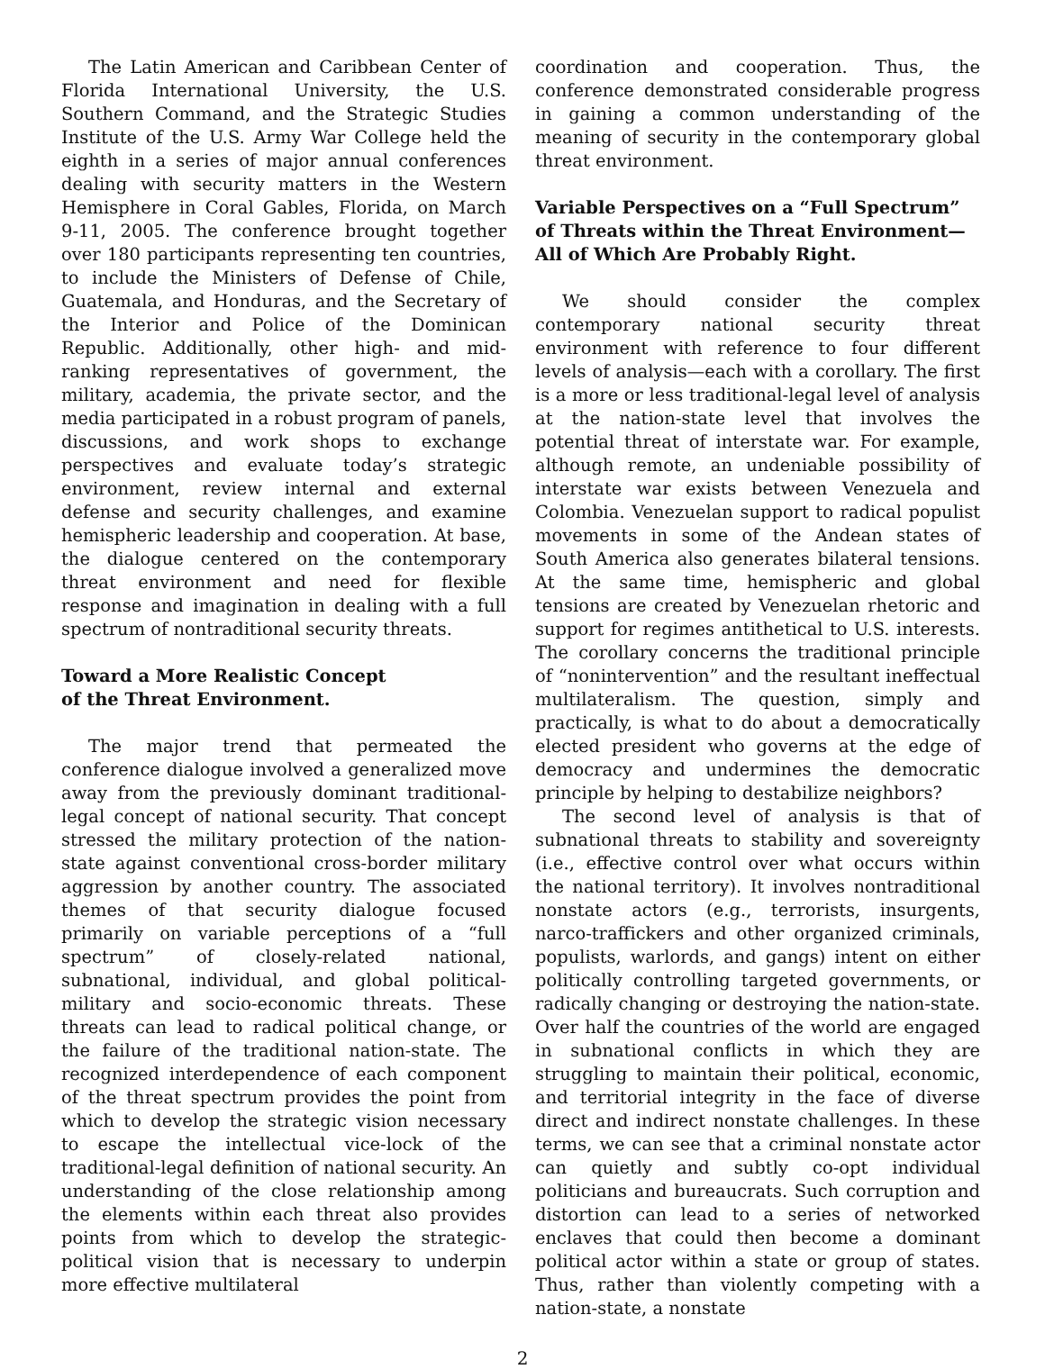The Latin American and Caribbean Center of Florida International University, the U.S. Southern Command, and the Strategic Studies Institute of the U.S. Army War College held the eighth in a series of major annual conferences dealing with security matters in the Western Hemisphere in Coral Gables, Florida, on March 9-11, 2005. The conference brought together over 180 participants representing ten countries, to include the Ministers of Defense of Chile, Guatemala, and Honduras, and the Secretary of the Interior and Police of the Dominican Republic. Additionally, other high- and mid-ranking representatives of government, the military, academia, the private sector, and the media participated in a robust program of panels, discussions, and work shops to exchange perspectives and evaluate today’s strategic environment, review internal and external defense and security challenges, and examine hemispheric leadership and cooperation. At base, the dialogue centered on the contemporary threat environment and need for flexible response and imagination in dealing with a full spectrum of nontraditional security threats.
Toward a More Realistic Concept
of the Threat Environment.
The major trend that permeated the conference dialogue involved a generalized move away from the previously dominant traditional-legal concept of national security. That concept stressed the military protection of the nation-state against conventional cross-border military aggression by another country. The associated themes of that security dialogue focused primarily on variable perceptions of a “full spectrum” of closely-related national, subnational, individual, and global political-military and socio-economic threats. These threats can lead to radical political change, or the failure of the traditional nation-state. The recognized interdependence of each component of the threat spectrum provides the point from which to develop the strategic vision necessary to escape the intellectual vice-lock of the traditional-legal definition of national security. An understanding of the close relationship among the elements within each threat also provides points from which to develop the strategic-political vision that is necessary to underpin more effective multilateral
coordination and cooperation. Thus, the conference demonstrated considerable progress in gaining a common understanding of the meaning of security in the contemporary global threat environment.
Variable Perspectives on a “Full Spectrum”
of Threats within the Threat Environment—
All of Which Are Probably Right.
We should consider the complex contemporary national security threat environment with reference to four different levels of analysis—each with a corollary. The first is a more or less traditional-legal level of analysis at the nation-state level that involves the potential threat of interstate war. For example, although remote, an undeniable possibility of interstate war exists between Venezuela and Colombia. Venezuelan support to radical populist movements in some of the Andean states of South America also generates bilateral tensions. At the same time, hemispheric and global tensions are created by Venezuelan rhetoric and support for regimes antithetical to U.S. interests. The corollary concerns the traditional principle of “nonintervention” and the resultant ineffectual multilateralism. The question, simply and practically, is what to do about a democratically elected president who governs at the edge of democracy and undermines the democratic principle by helping to destabilize neighbors?
The second level of analysis is that of subnational threats to stability and sovereignty (i.e., effective control over what occurs within the national territory). It involves nontraditional nonstate actors (e.g., terrorists, insurgents, narco-traffickers and other organized criminals, populists, warlords, and gangs) intent on either politically controlling targeted governments, or radically changing or destroying the nation-state. Over half the countries of the world are engaged in subnational conflicts in which they are struggling to maintain their political, economic, and territorial integrity in the face of diverse direct and indirect nonstate challenges. In these terms, we can see that a criminal nonstate actor can quietly and subtly co-opt individual politicians and bureaucrats. Such corruption and distortion can lead to a series of networked enclaves that could then become a dominant political actor within a state or group of states. Thus, rather than violently competing with a nation-state, a nonstate
2